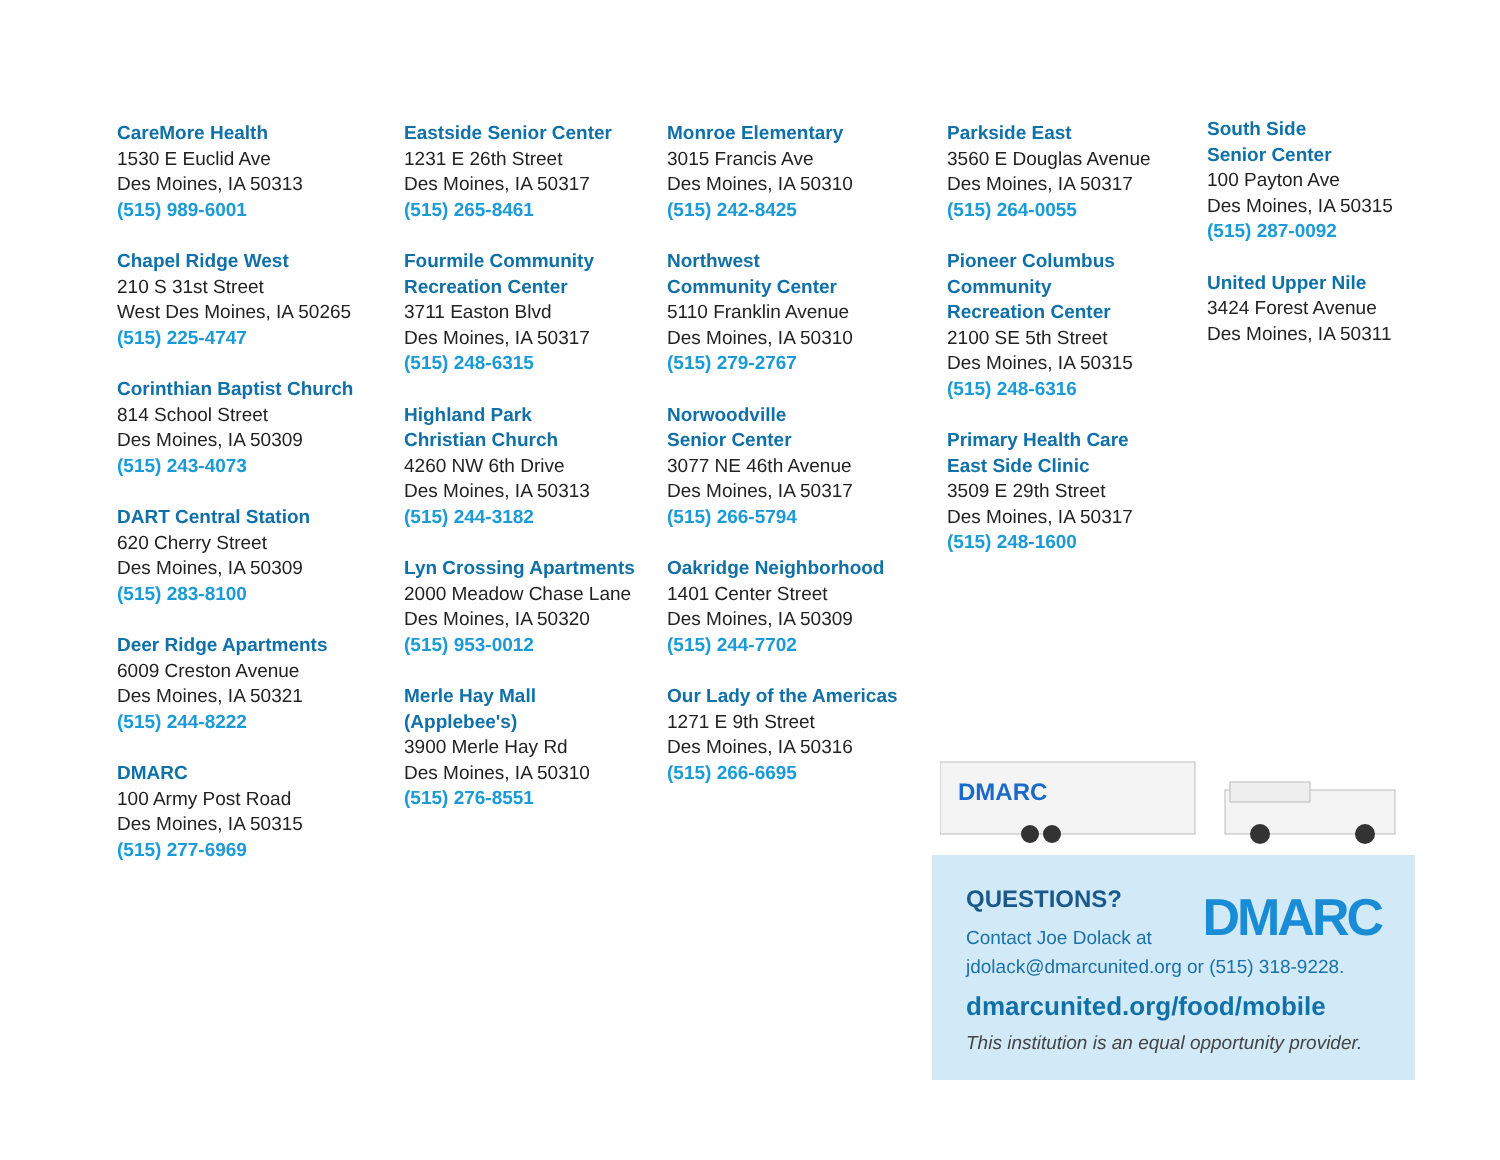CareMore Health
1530 E Euclid Ave
Des Moines, IA 50313
(515) 989-6001
Chapel Ridge West
210 S 31st Street
West Des Moines, IA 50265
(515) 225-4747
Corinthian Baptist Church
814 School Street
Des Moines, IA 50309
(515) 243-4073
DART Central Station
620 Cherry Street
Des Moines, IA 50309
(515) 283-8100
Deer Ridge Apartments
6009 Creston Avenue
Des Moines, IA 50321
(515) 244-8222
DMARC
100 Army Post Road
Des Moines, IA 50315
(515) 277-6969
Eastside Senior Center
1231 E 26th Street
Des Moines, IA 50317
(515) 265-8461
Fourmile Community
Recreation Center
3711 Easton Blvd
Des Moines, IA 50317
(515) 248-6315
Highland Park
Christian Church
4260 NW 6th Drive
Des Moines, IA 50313
(515) 244-3182
Lyn Crossing Apartments
2000 Meadow Chase Lane
Des Moines, IA 50320
(515) 953-0012
Merle Hay Mall
(Applebee's)
3900 Merle Hay Rd
Des Moines, IA 50310
(515) 276-8551
Monroe Elementary
3015 Francis Ave
Des Moines, IA 50310
(515) 242-8425
Northwest
Community Center
5110 Franklin Avenue
Des Moines, IA 50310
(515) 279-2767
Norwoodville
Senior Center
3077 NE 46th Avenue
Des Moines, IA 50317
(515) 266-5794
Oakridge Neighborhood
1401 Center Street
Des Moines, IA 50309
(515) 244-7702
Our Lady of the Americas
1271 E 9th Street
Des Moines, IA 50316
(515) 266-6695
Parkside East
3560 E Douglas Avenue
Des Moines, IA 50317
(515) 264-0055
Pioneer Columbus
Community
Recreation Center
2100 SE 5th Street
Des Moines, IA 50315
(515) 248-6316
Primary Health Care
East Side Clinic
3509 E 29th Street
Des Moines, IA 50317
(515) 248-1600
South Side
Senior Center
100 Payton Ave
Des Moines, IA 50315
(515) 287-0092
United Upper Nile
3424 Forest Avenue
Des Moines, IA 50311
DMARC
DMARC
QUESTIONS?
Contact Joe Dolack at
jdolack@dmarcunited.org or (515) 318-9228.
dmarcunited.org/food/mobile
This institution is an equal opportunity provider.